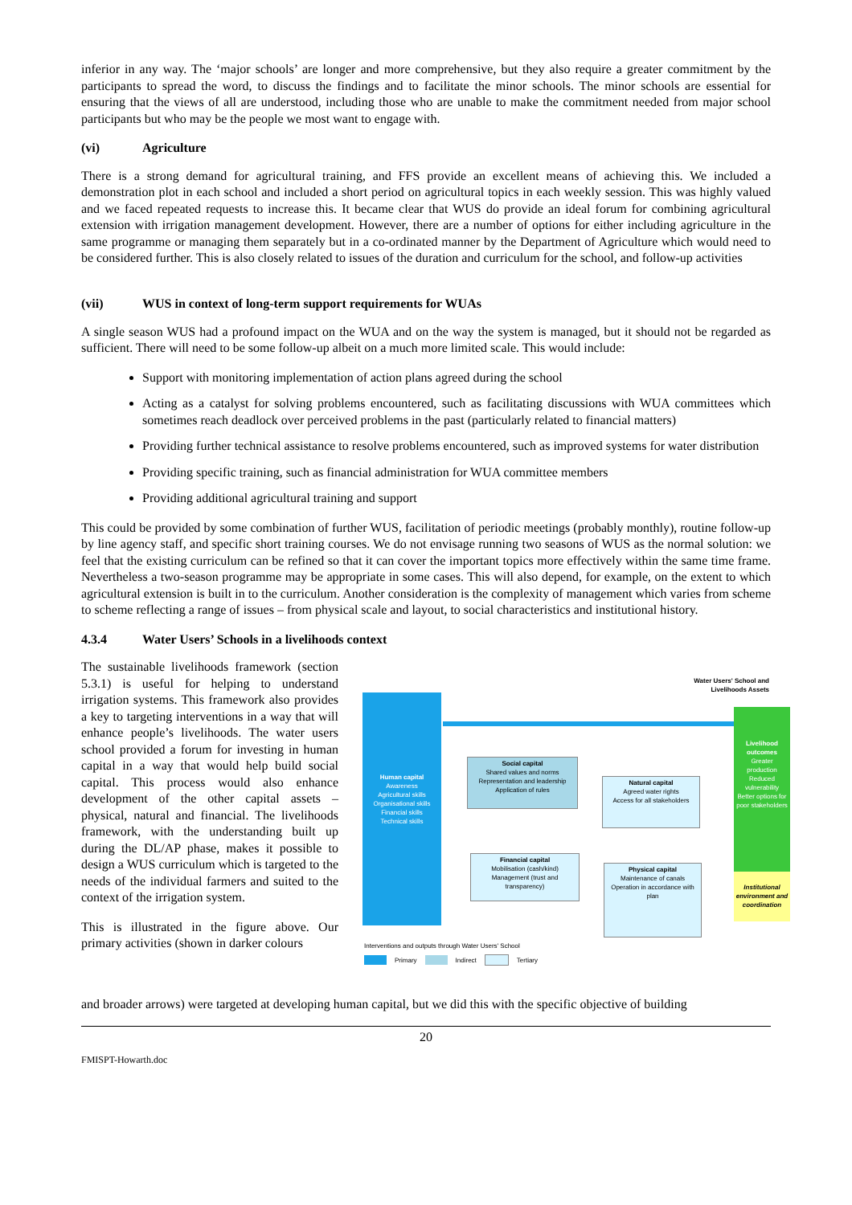inferior in any way. The ‘major schools’ are longer and more comprehensive, but they also require a greater commitment by the participants to spread the word, to discuss the findings and to facilitate the minor schools. The minor schools are essential for ensuring that the views of all are understood, including those who are unable to make the commitment needed from major school participants but who may be the people we most want to engage with.
(vi) Agriculture
There is a strong demand for agricultural training, and FFS provide an excellent means of achieving this. We included a demonstration plot in each school and included a short period on agricultural topics in each weekly session. This was highly valued and we faced repeated requests to increase this. It became clear that WUS do provide an ideal forum for combining agricultural extension with irrigation management development. However, there are a number of options for either including agriculture in the same programme or managing them separately but in a co-ordinated manner by the Department of Agriculture which would need to be considered further. This is also closely related to issues of the duration and curriculum for the school, and follow-up activities
(vii) WUS in context of long-term support requirements for WUAs
A single season WUS had a profound impact on the WUA and on the way the system is managed, but it should not be regarded as sufficient. There will need to be some follow-up albeit on a much more limited scale. This would include:
Support with monitoring implementation of action plans agreed during the school
Acting as a catalyst for solving problems encountered, such as facilitating discussions with WUA committees which sometimes reach deadlock over perceived problems in the past (particularly related to financial matters)
Providing further technical assistance to resolve problems encountered, such as improved systems for water distribution
Providing specific training, such as financial administration for WUA committee members
Providing additional agricultural training and support
This could be provided by some combination of further WUS, facilitation of periodic meetings (probably monthly), routine follow-up by line agency staff, and specific short training courses. We do not envisage running two seasons of WUS as the normal solution: we feel that the existing curriculum can be refined so that it can cover the important topics more effectively within the same time frame. Nevertheless a two-season programme may be appropriate in some cases. This will also depend, for example, on the extent to which agricultural extension is built in to the curriculum. Another consideration is the complexity of management which varies from scheme to scheme reflecting a range of issues – from physical scale and layout, to social characteristics and institutional history.
4.3.4 Water Users’ Schools in a livelihoods context
The sustainable livelihoods framework (section 5.3.1) is useful for helping to understand irrigation systems. This framework also provides a key to targeting interventions in a way that will enhance people’s livelihoods. The water users school provided a forum for investing in human capital in a way that would help build social capital. This process would also enhance development of the other capital assets – physical, natural and financial. The livelihoods framework, with the understanding built up during the DL/AP phase, makes it possible to design a WUS curriculum which is targeted to the needs of the individual farmers and suited to the context of the irrigation system.
This is illustrated in the figure above. Our primary activities (shown in darker colours
Water Users' School and
Livelihoods Assets
Human capital
Awareness
Agricultural skills
Organisational skills
Financial skills
Technical skills
Livelihood outcomes
Greater production
Reduced vulnerability
Better options for poor stakeholders
Institutional environment and coordination
Social capital
Shared values and norms
Representation and leadership
Application of rules
Natural capital
Agreed water rights
Access for all stakeholders
Financial capital
Mobilisation (cash/kind)
Management (trust and transparency)
Physical capital
Maintenance of canals
Operation in accordance with plan
Interventions and outputs through Water Users' School
Primary Indirect Tertiary
and broader arrows) were targeted at developing human capital, but we did this with the specific objective of building
20
FMISPT-Howarth.doc